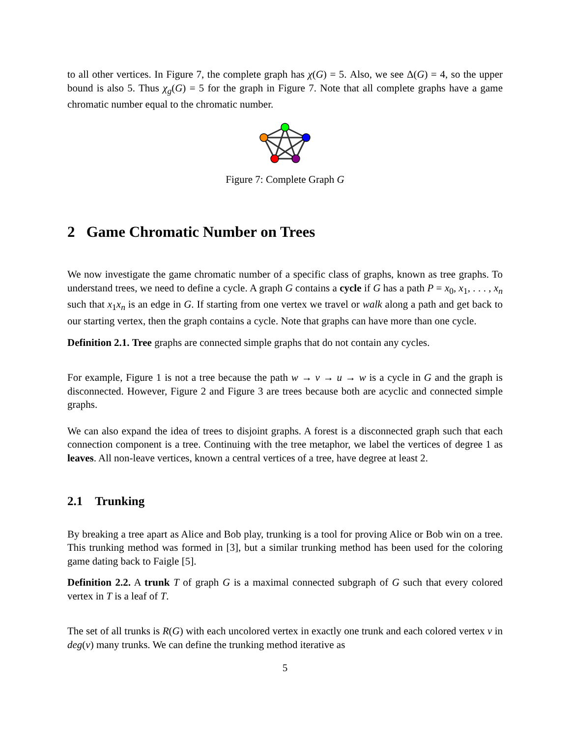to all other vertices. In Figure 7, the complete graph has χ(G) = 5. Also, we see Δ(G) = 4, so the upper bound is also 5. Thus χ<sub>g</sub>(G) = 5 for the graph in Figure 7. Note that all complete graphs have a game chromatic number equal to the chromatic number.
Figure 7: Complete Graph G
2 Game Chromatic Number on Trees
We now investigate the game chromatic number of a specific class of graphs, known as tree graphs. To understand trees, we need to define a cycle. A graph G contains a cycle if G has a path P = x<sub>0</sub>, x<sub>1</sub>, . . . , x<sub>n</sub> such that x<sub>1</sub>x<sub>n</sub> is an edge in G. If starting from one vertex we travel or walk along a path and get back to our starting vertex, then the graph contains a cycle. Note that graphs can have more than one cycle.
Definition 2.1. Tree graphs are connected simple graphs that do not contain any cycles.
For example, Figure 1 is not a tree because the path w → v → u → w is a cycle in G and the graph is disconnected. However, Figure 2 and Figure 3 are trees because both are acyclic and connected simple graphs.
We can also expand the idea of trees to disjoint graphs. A forest is a disconnected graph such that each connection component is a tree. Continuing with the tree metaphor, we label the vertices of degree 1 as leaves. All non-leave vertices, known a central vertices of a tree, have degree at least 2.
2.1 Trunking
By breaking a tree apart as Alice and Bob play, trunking is a tool for proving Alice or Bob win on a tree. This trunking method was formed in [3], but a similar trunking method has been used for the coloring game dating back to Faigle [5].
Definition 2.2. A trunk T of graph G is a maximal connected subgraph of G such that every colored vertex in T is a leaf of T.
The set of all trunks is R(G) with each uncolored vertex in exactly one trunk and each colored vertex v in deg(v) many trunks. We can define the trunking method iterative as
5